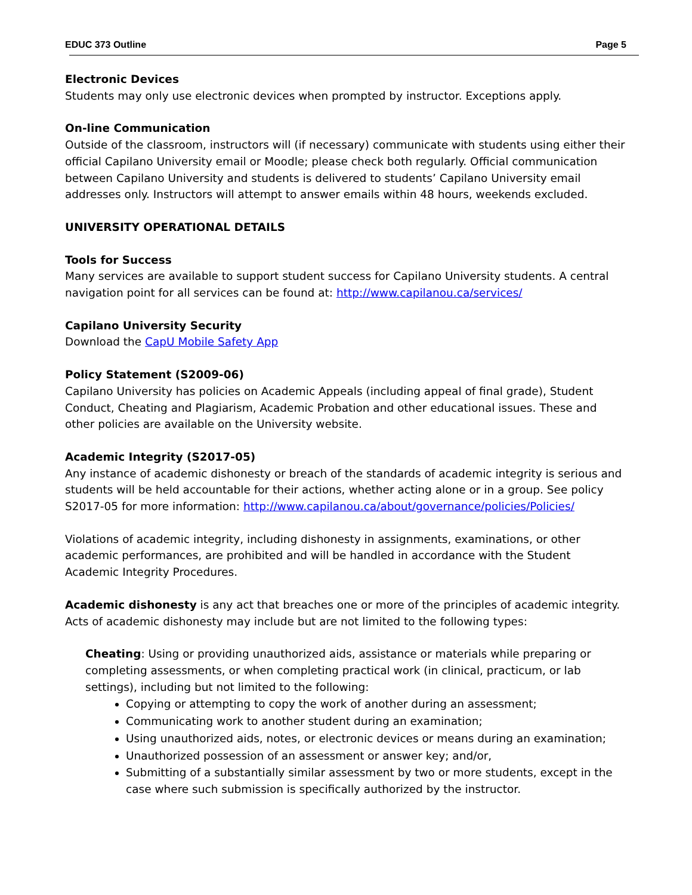EDUC 373 Outline Page 5
Electronic Devices
Students may only use electronic devices when prompted by instructor. Exceptions apply.
On-line Communication
Outside of the classroom, instructors will (if necessary) communicate with students using either their official Capilano University email or Moodle; please check both regularly. Official communication between Capilano University and students is delivered to students’ Capilano University email addresses only. Instructors will attempt to answer emails within 48 hours, weekends excluded.
UNIVERSITY OPERATIONAL DETAILS
Tools for Success
Many services are available to support student success for Capilano University students. A central navigation point for all services can be found at: http://www.capilanou.ca/services/
Capilano University Security
Download the CapU Mobile Safety App
Policy Statement (S2009-06)
Capilano University has policies on Academic Appeals (including appeal of final grade), Student Conduct, Cheating and Plagiarism, Academic Probation and other educational issues. These and other policies are available on the University website.
Academic Integrity (S2017-05)
Any instance of academic dishonesty or breach of the standards of academic integrity is serious and students will be held accountable for their actions, whether acting alone or in a group. See policy S2017-05 for more information: http://www.capilanou.ca/about/governance/policies/Policies/
Violations of academic integrity, including dishonesty in assignments, examinations, or other academic performances, are prohibited and will be handled in accordance with the Student Academic Integrity Procedures.
Academic dishonesty is any act that breaches one or more of the principles of academic integrity. Acts of academic dishonesty may include but are not limited to the following types:
Cheating: Using or providing unauthorized aids, assistance or materials while preparing or completing assessments, or when completing practical work (in clinical, practicum, or lab settings), including but not limited to the following:
Copying or attempting to copy the work of another during an assessment;
Communicating work to another student during an examination;
Using unauthorized aids, notes, or electronic devices or means during an examination;
Unauthorized possession of an assessment or answer key; and/or,
Submitting of a substantially similar assessment by two or more students, except in the case where such submission is specifically authorized by the instructor.